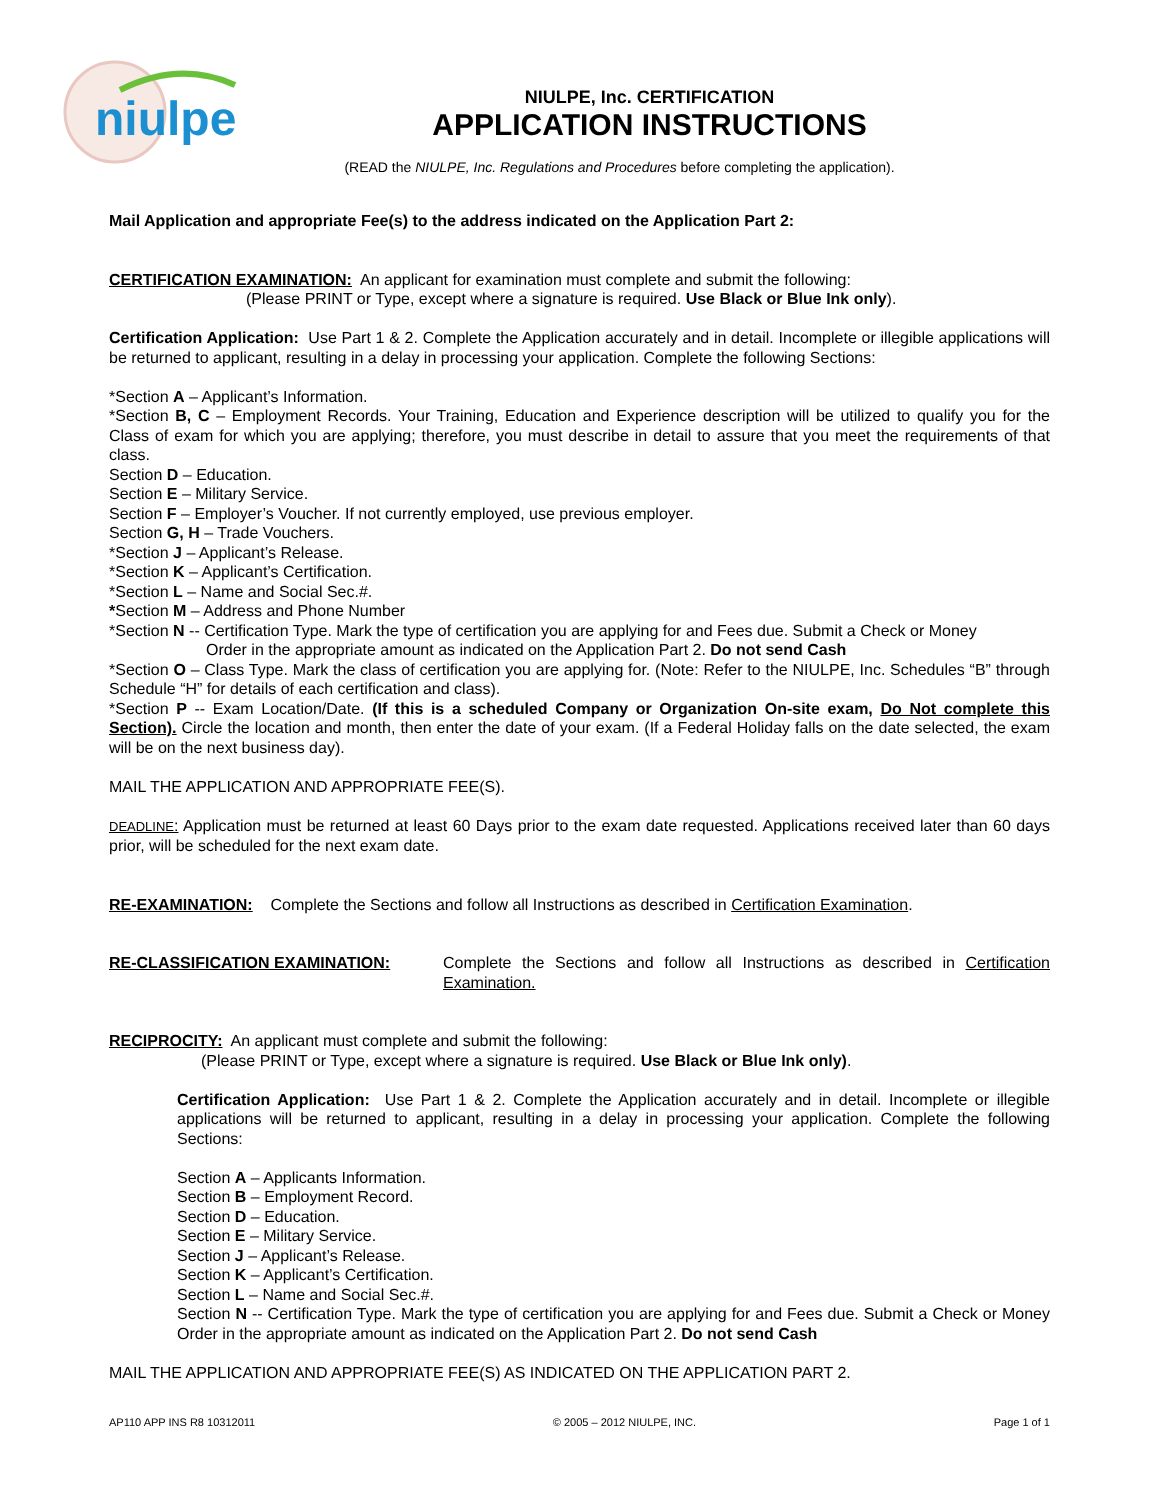niulpe
NIULPE, Inc. CERTIFICATION
APPLICATION INSTRUCTIONS
(READ the NIULPE, Inc. Regulations and Procedures before completing the application).
Mail Application and appropriate Fee(s) to the address indicated on the Application Part 2:
CERTIFICATION EXAMINATION: An applicant for examination must complete and submit the following:
(Please PRINT or Type, except where a signature is required. Use Black or Blue Ink only).
Certification Application: Use Part 1 & 2. Complete the Application accurately and in detail. Incomplete or illegible applications will be returned to applicant, resulting in a delay in processing your application. Complete the following Sections:
*Section A – Applicant’s Information.
*Section B, C – Employment Records. Your Training, Education and Experience description will be utilized to qualify you for the Class of exam for which you are applying; therefore, you must describe in detail to assure that you meet the requirements of that class.
Section D – Education.
Section E – Military Service.
Section F – Employer’s Voucher. If not currently employed, use previous employer.
Section G, H – Trade Vouchers.
*Section J – Applicant’s Release.
*Section K – Applicant’s Certification.
*Section L – Name and Social Sec.#.
*Section M – Address and Phone Number
*Section N -- Certification Type. Mark the type of certification you are applying for and Fees due. Submit a Check or Money
Order in the appropriate amount as indicated on the Application Part 2. Do not send Cash
*Section O – Class Type. Mark the class of certification you are applying for. (Note: Refer to the NIULPE, Inc. Schedules “B” through Schedule “H” for details of each certification and class).
*Section P -- Exam Location/Date. (If this is a scheduled Company or Organization On-site exam, Do Not complete this Section). Circle the location and month, then enter the date of your exam. (If a Federal Holiday falls on the date selected, the exam will be on the next business day).
MAIL THE APPLICATION AND APPROPRIATE FEE(S).
DEADLINE: Application must be returned at least 60 Days prior to the exam date requested. Applications received later than 60 days prior, will be scheduled for the next exam date.
RE-EXAMINATION: Complete the Sections and follow all Instructions as described in Certification Examination.
RE-CLASSIFICATION EXAMINATION: Complete the Sections and follow all Instructions as described in Certification Examination.
RECIPROCITY: An applicant must complete and submit the following:
(Please PRINT or Type, except where a signature is required. Use Black or Blue Ink only).
Certification Application: Use Part 1 & 2. Complete the Application accurately and in detail. Incomplete or illegible applications will be returned to applicant, resulting in a delay in processing your application. Complete the following Sections:
Section A – Applicants Information.
Section B – Employment Record.
Section D – Education.
Section E – Military Service.
Section J – Applicant’s Release.
Section K – Applicant’s Certification.
Section L – Name and Social Sec.#.
Section N -- Certification Type. Mark the type of certification you are applying for and Fees due. Submit a Check or Money Order in the appropriate amount as indicated on the Application Part 2. Do not send Cash
MAIL THE APPLICATION AND APPROPRIATE FEE(S) AS INDICATED ON THE APPLICATION PART 2.
AP110 APP INS R8 10312011 © 2005 – 2012 NIULPE, INC. Page 1 of 1